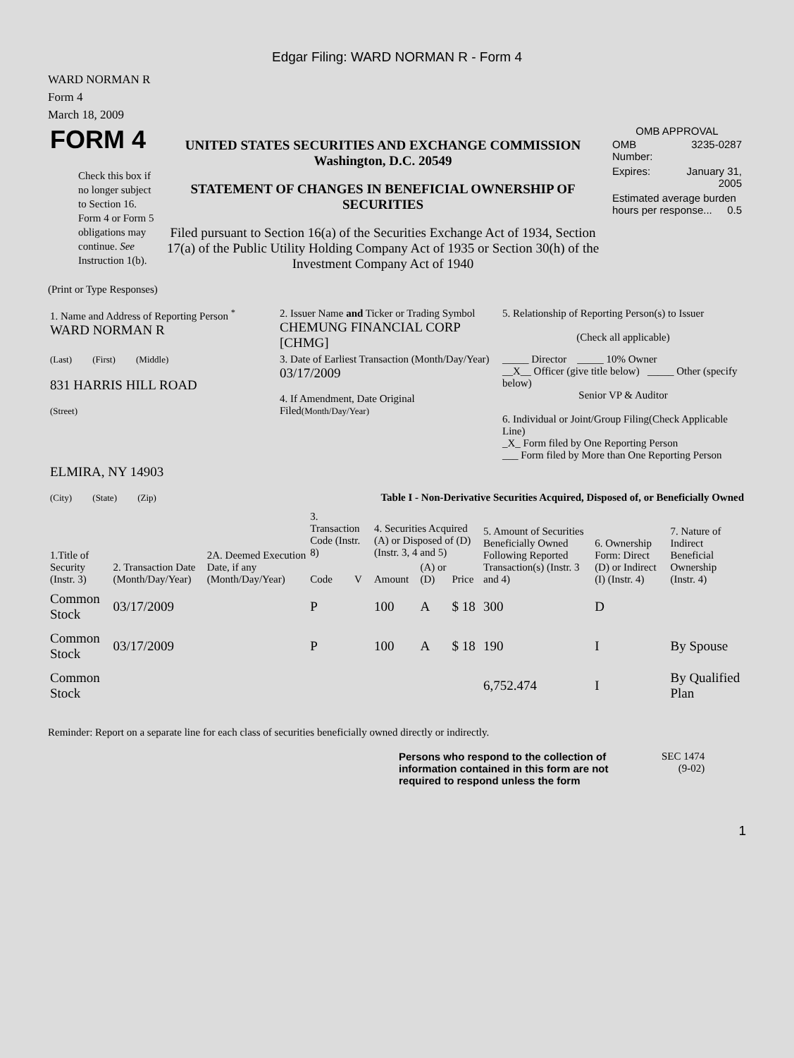Edgar Filing: WARD NORMAN R - Form 4
WARD NORMAN R
Form 4
March 18, 2009
| FORM 4 Check this box if no longer subject to Section 16. Form 4 or Form 5 obligations may continue. See Instruction 1(b). | UNITED STATES SECURITIES AND EXCHANGE COMMISSION Washington, D.C. 20549 STATEMENT OF CHANGES IN BENEFICIAL OWNERSHIP OF SECURITIES Filed pursuant to Section 16(a) of the Securities Exchange Act of 1934, Section 17(a) of the Public Utility Holding Company Act of 1935 or Section 30(h) of the Investment Company Act of 1940 | OMB APPROVAL / OMB Number: / 3235-0287 / / Expires: / January 31, 2005 / / Estimated average burden hours per response... 0.5 / / |
(Print or Type Responses)
| 1. Name and Address of Reporting Person <sup>*</sup> WARD NORMAN R | 2. Issuer Name and Ticker or Trading Symbol CHEMUNG FINANCIAL CORP [CHMG] | 5. Relationship of Reporting Person(s) to Issuer (Check all applicable) |
| (Last) (First) (Middle) 831 HARRIS HILL ROAD (Street) | 3. Date of Earliest Transaction (Month/Day/Year) 03/17/2009 4. If Amendment, Date Original Filed (Month/Day/Year) | _____ Director _____ 10% Owner __X__ Officer (give title below) _____ Other (specify below) Senior VP & Auditor 6. Individual or Joint/Group Filing (Check Applicable Line) _X_ Form filed by One Reporting Person ___ Form filed by More than One Reporting Person |
| ELMIRA, NY 14903 (City) (State) (Zip) | Table I - Non-Derivative Securities Acquired, Disposed of, or Beneficially Owned | |
| 1.Title of Security (Instr. 3) | 2. Transaction Date (Month/Day/Year) | 2A. Deemed Execution Date, if any (Month/Day/Year) | 3. Transaction Code (Instr. 8) | | 4. Securities Acquired (A) or Disposed of (D) (Instr. 3, 4 and 5) | | | 5. Amount of Securities Beneficially Owned Following Reported Transaction(s) (Instr. 3 and 4) | 6. Ownership Form: Direct (D) or Indirect (I) (Instr. 4) | 7. Nature of Indirect Beneficial Ownership (Instr. 4) |
| --- | --- | --- | --- | --- | --- | --- | --- | --- | --- | --- |
| | | | Code | V | Amount | (A) or (D) | Price | | | |
| Common Stock | 03/17/2009 | | P | | 100 | A | $ 18 | 300 | D | |
| Common Stock | 03/17/2009 | | P | | 100 | A | $ 18 | 190 | I | By Spouse |
| Common Stock | | | | | | | | 6,752.474 | I | By Qualified Plan |
Reminder: Report on a separate line for each class of securities beneficially owned directly or indirectly.
| Persons who respond to the collection of information contained in this form are not required to respond unless the form | SEC 1474 (9-02) |
1